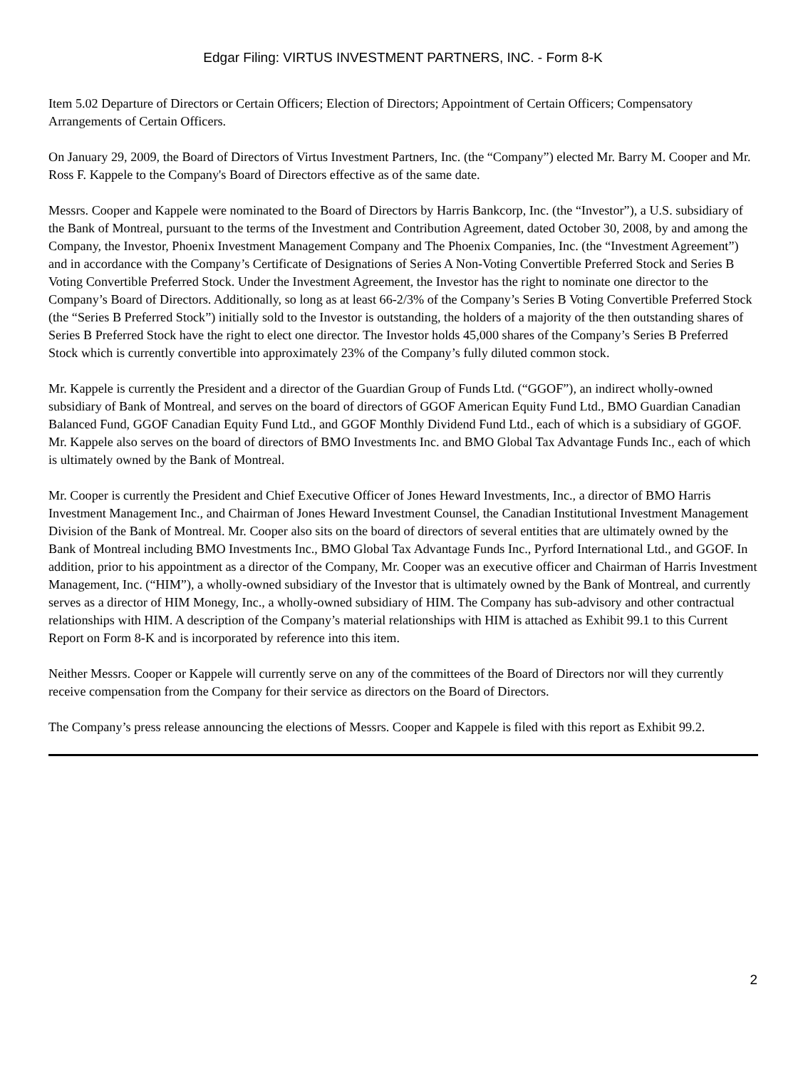Edgar Filing: VIRTUS INVESTMENT PARTNERS, INC. - Form 8-K
Item 5.02 Departure of Directors or Certain Officers; Election of Directors; Appointment of Certain Officers; Compensatory Arrangements of Certain Officers.
On January 29, 2009, the Board of Directors of Virtus Investment Partners, Inc. (the “Company”) elected Mr. Barry M. Cooper and Mr. Ross F. Kappele to the Company's Board of Directors effective as of the same date.
Messrs. Cooper and Kappele were nominated to the Board of Directors by Harris Bankcorp, Inc. (the “Investor”), a U.S. subsidiary of the Bank of Montreal, pursuant to the terms of the Investment and Contribution Agreement, dated October 30, 2008, by and among the Company, the Investor, Phoenix Investment Management Company and The Phoenix Companies, Inc. (the “Investment Agreement”) and in accordance with the Company’s Certificate of Designations of Series A Non-Voting Convertible Preferred Stock and Series B Voting Convertible Preferred Stock. Under the Investment Agreement, the Investor has the right to nominate one director to the Company’s Board of Directors. Additionally, so long as at least 66-2/3% of the Company’s Series B Voting Convertible Preferred Stock (the “Series B Preferred Stock”) initially sold to the Investor is outstanding, the holders of a majority of the then outstanding shares of Series B Preferred Stock have the right to elect one director. The Investor holds 45,000 shares of the Company’s Series B Preferred Stock which is currently convertible into approximately 23% of the Company’s fully diluted common stock.
Mr. Kappele is currently the President and a director of the Guardian Group of Funds Ltd. (“GGOF”), an indirect wholly-owned subsidiary of Bank of Montreal, and serves on the board of directors of GGOF American Equity Fund Ltd., BMO Guardian Canadian Balanced Fund, GGOF Canadian Equity Fund Ltd., and GGOF Monthly Dividend Fund Ltd., each of which is a subsidiary of GGOF. Mr. Kappele also serves on the board of directors of BMO Investments Inc. and BMO Global Tax Advantage Funds Inc., each of which is ultimately owned by the Bank of Montreal.
Mr. Cooper is currently the President and Chief Executive Officer of Jones Heward Investments, Inc., a director of BMO Harris Investment Management Inc., and Chairman of Jones Heward Investment Counsel, the Canadian Institutional Investment Management Division of the Bank of Montreal. Mr. Cooper also sits on the board of directors of several entities that are ultimately owned by the Bank of Montreal including BMO Investments Inc., BMO Global Tax Advantage Funds Inc., Pyrford International Ltd., and GGOF. In addition, prior to his appointment as a director of the Company, Mr. Cooper was an executive officer and Chairman of Harris Investment Management, Inc. (“HIM”), a wholly-owned subsidiary of the Investor that is ultimately owned by the Bank of Montreal, and currently serves as a director of HIM Monegy, Inc., a wholly-owned subsidiary of HIM. The Company has sub-advisory and other contractual relationships with HIM. A description of the Company’s material relationships with HIM is attached as Exhibit 99.1 to this Current Report on Form 8-K and is incorporated by reference into this item.
Neither Messrs. Cooper or Kappele will currently serve on any of the committees of the Board of Directors nor will they currently receive compensation from the Company for their service as directors on the Board of Directors.
The Company’s press release announcing the elections of Messrs. Cooper and Kappele is filed with this report as Exhibit 99.2.
2